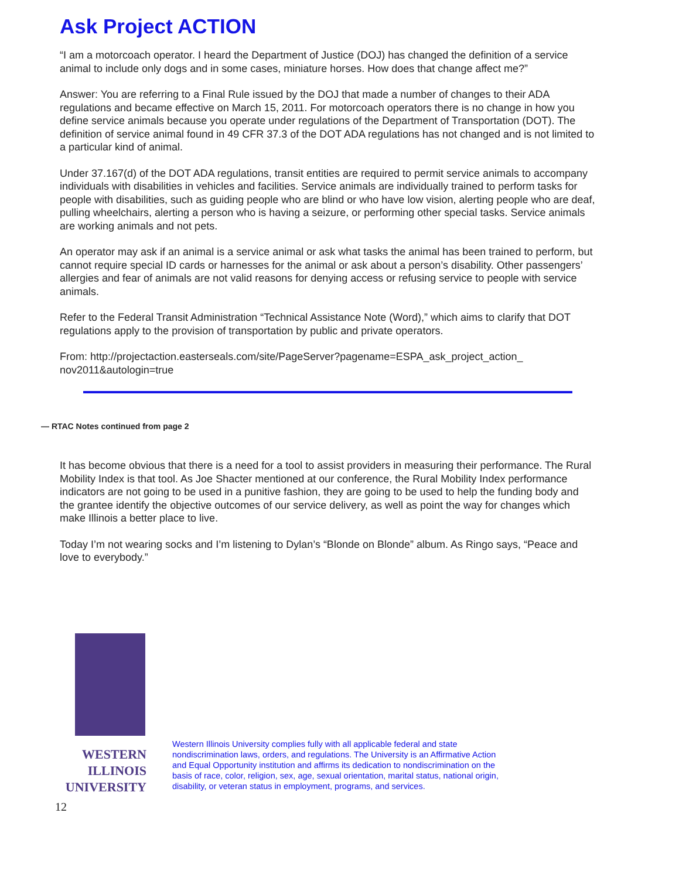Ask Project ACTION
“I am a motorcoach operator. I heard the Department of Justice (DOJ) has changed the definition of a service animal to include only dogs and in some cases, miniature horses. How does that change affect me?”
Answer: You are referring to a Final Rule issued by the DOJ that made a number of changes to their ADA regulations and became effective on March 15, 2011. For motorcoach operators there is no change in how you define service animals because you operate under regulations of the Department of Transportation (DOT). The definition of service animal found in 49 CFR 37.3 of the DOT ADA regulations has not changed and is not limited to a particular kind of animal.
Under 37.167(d) of the DOT ADA regulations, transit entities are required to permit service animals to accompany individuals with disabilities in vehicles and facilities. Service animals are individually trained to perform tasks for people with disabilities, such as guiding people who are blind or who have low vision, alerting people who are deaf, pulling wheelchairs, alerting a person who is having a seizure, or performing other special tasks. Service animals are working animals and not pets.
An operator may ask if an animal is a service animal or ask what tasks the animal has been trained to perform, but cannot require special ID cards or harnesses for the animal or ask about a person’s disability. Other passengers’ allergies and fear of animals are not valid reasons for denying access or refusing service to people with service animals.
Refer to the Federal Transit Administration “Technical Assistance Note (Word),” which aims to clarify that DOT regulations apply to the provision of transportation by public and private operators.
From: http://projectaction.easterseals.com/site/PageServer?pagename=ESPA_ask_project_action_ nov2011&autologin=true
— RTAC Notes continued from page 2
It has become obvious that there is a need for a tool to assist providers in measuring their performance. The Rural Mobility Index is that tool. As Joe Shacter mentioned at our conference, the Rural Mobility Index performance indicators are not going to be used in a punitive fashion, they are going to be used to help the funding body and the grantee identify the objective outcomes of our service delivery, as well as point the way for changes which make Illinois a better place to live.
Today I’m not wearing socks and I’m listening to Dylan’s “Blonde on Blonde” album. As Ringo says, “Peace and love to everybody.”
WESTERN
ILLINOIS
UNIVERSITY
12
Western Illinois University complies fully with all applicable federal and state nondiscrimination laws, orders, and regulations. The University is an Affirmative Action and Equal Opportunity institution and affirms its dedication to nondiscrimination on the basis of race, color, religion, sex, age, sexual orientation, marital status, national origin, disability, or veteran status in employment, programs, and services.